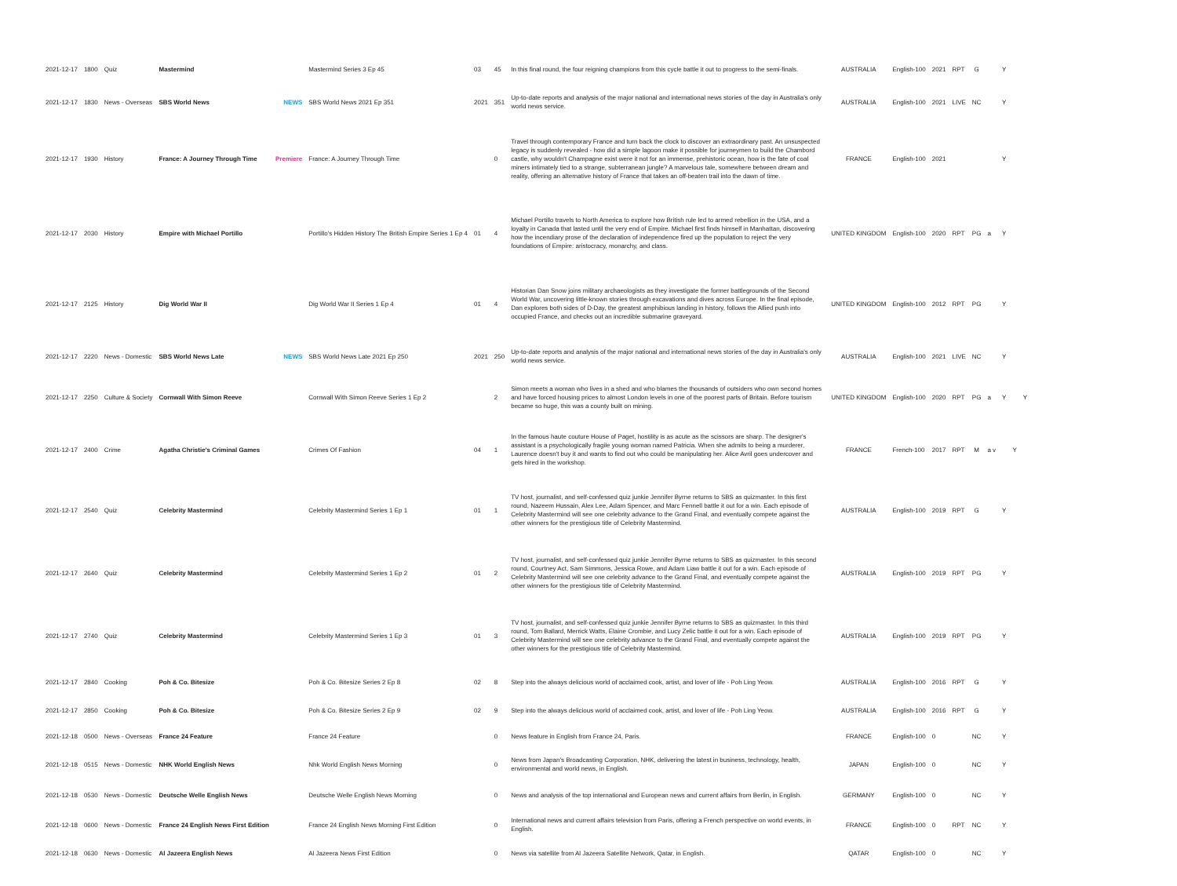| 2021-12-17 | 1800 | Quiz | Mastermind | | Mastermind Series 3 Ep 45 | 03 | 45 | In this final round, the four reigning champions from this cycle battle it out to progress to the semi-finals. | AUSTRALIA | English-100 | 2021 | RPT | G | | Y | | |
| 2021-12-17 | 1830 | News - Overseas | SBS World News | NEWS | SBS World News 2021 Ep 351 | 2021 | 351 | Up-to-date reports and analysis of the major national and international news stories of the day in Australia's only world news service. | AUSTRALIA | English-100 | 2021 | LIVE | NC | | Y | | |
| 2021-12-17 | 1930 | History | France: A Journey Through Time | Premiere | France: A Journey Through Time | | 0 | Travel through contemporary France and turn back the clock to discover an extraordinary past. An unsuspected legacy is suddenly revealed - how did a simple lagoon make it possible for journeymen to build the Chambord castle, why wouldn't Champagne exist were it not for an immense, prehistoric ocean, how is the fate of coal miners intimately tied to a strange, subterranean jungle? A marvelous tale, somewhere between dream and reality, offering an alternative history of France that takes an off-beaten trail into the dawn of time. | FRANCE | English-100 | 2021 | | | | Y | | |
| 2021-12-17 | 2030 | History | Empire with Michael Portillo | | Portillo's Hidden History The British Empire Series 1 Ep 4 | 01 | 4 | Michael Portillo travels to North America to explore how British rule led to armed rebellion in the USA, and a loyalty in Canada that lasted until the very end of Empire. Michael first finds himself in Manhattan, discovering how the incendiary prose of the declaration of independence fired up the population to reject the very foundations of Empire: aristocracy, monarchy, and class. | UNITED KINGDOM | English-100 | 2020 | RPT | PG | a | Y | | |
| 2021-12-17 | 2125 | History | Dig World War II | | Dig World War II Series 1 Ep 4 | 01 | 4 | Historian Dan Snow joins military archaeologists as they investigate the former battlegrounds of the Second World War, uncovering little-known stories through excavations and dives across Europe. In the final episode, Dan explores both sides of D-Day, the greatest amphibious landing in history, follows the Allied push into occupied France, and checks out an incredible submarine graveyard. | UNITED KINGDOM | English-100 | 2012 | RPT | PG | | Y | | |
| 2021-12-17 | 2220 | News - Domestic | SBS World News Late | NEWS | SBS World News Late 2021 Ep 250 | 2021 | 250 | Up-to-date reports and analysis of the major national and international news stories of the day in Australia's only world news service. | AUSTRALIA | English-100 | 2021 | LIVE | NC | | Y | | |
| 2021-12-17 | 2250 | Culture & Society | Cornwall With Simon Reeve | | Cornwall With Simon Reeve Series 1 Ep 2 | | 2 | Simon meets a woman who lives in a shed and who blames the thousands of outsiders who own second homes and have forced housing prices to almost London levels in one of the poorest parts of Britain. Before tourism became so huge, this was a county built on mining. | UNITED KINGDOM | English-100 | 2020 | RPT | PG | a | Y | | Y |
| 2021-12-17 | 2400 | Crime | Agatha Christie's Criminal Games | | Crimes Of Fashion | 04 | 1 | In the famous haute couture House of Paget, hostility is as acute as the scissors are sharp. The designer's assistant is a psychologically fragile young woman named Patricia. When she admits to being a murderer, Laurence doesn't buy it and wants to find out who could be manipulating her. Alice Avril goes undercover and gets hired in the workshop. | FRANCE | French-100 | 2017 | RPT | M | a v | | Y | |
| 2021-12-17 | 2540 | Quiz | Celebrity Mastermind | | Celebrity Mastermind Series 1 Ep 1 | 01 | 1 | TV host, journalist, and self-confessed quiz junkie Jennifer Byrne returns to SBS as quizmaster. In this first round, Nazeem Hussain, Alex Lee, Adam Spencer, and Marc Fennell battle it out for a win. Each episode of Celebrity Mastermind will see one celebrity advance to the Grand Final, and eventually compete against the other winners for the prestigious title of Celebrity Mastermind. | AUSTRALIA | English-100 | 2019 | RPT | G | | Y | | |
| 2021-12-17 | 2640 | Quiz | Celebrity Mastermind | | Celebrity Mastermind Series 1 Ep 2 | 01 | 2 | TV host, journalist, and self-confessed quiz junkie Jennifer Byrne returns to SBS as quizmaster. In this second round, Courtney Act, Sam Simmons, Jessica Rowe, and Adam Liaw battle it out for a win. Each episode of Celebrity Mastermind will see one celebrity advance to the Grand Final, and eventually compete against the other winners for the prestigious title of Celebrity Mastermind. | AUSTRALIA | English-100 | 2019 | RPT | PG | | Y | | |
| 2021-12-17 | 2740 | Quiz | Celebrity Mastermind | | Celebrity Mastermind Series 1 Ep 3 | 01 | 3 | TV host, journalist, and self-confessed quiz junkie Jennifer Byrne returns to SBS as quizmaster. In this third round, Tom Ballard, Merrick Watts, Elaine Crombie, and Lucy Zelic battle it out for a win. Each episode of Celebrity Mastermind will see one celebrity advance to the Grand Final, and eventually compete against the other winners for the prestigious title of Celebrity Mastermind. | AUSTRALIA | English-100 | 2019 | RPT | PG | | Y | | |
| 2021-12-17 | 2840 | Cooking | Poh & Co. Bitesize | | Poh & Co. Bitesize Series 2 Ep 8 | 02 | 8 | Step into the always delicious world of acclaimed cook, artist, and lover of life - Poh Ling Yeow. | AUSTRALIA | English-100 | 2016 | RPT | G | | Y | | |
| 2021-12-17 | 2850 | Cooking | Poh & Co. Bitesize | | Poh & Co. Bitesize Series 2 Ep 9 | 02 | 9 | Step into the always delicious world of acclaimed cook, artist, and lover of life - Poh Ling Yeow. | AUSTRALIA | English-100 | 2016 | RPT | G | | Y | | |
| 2021-12-18 | 0500 | News - Overseas | France 24 Feature | | France 24 Feature | | 0 | News feature in English from France 24, Paris. | FRANCE | English-100 | 0 | | NC | | Y | | |
| 2021-12-18 | 0515 | News - Domestic | NHK World English News | | Nhk World English News Morning | | 0 | News from Japan's Broadcasting Corporation, NHK, delivering the latest in business, technology, health, environmental and world news, in English. | JAPAN | English-100 | 0 | | NC | | Y | | |
| 2021-12-18 | 0530 | News - Domestic | Deutsche Welle English News | | Deutsche Welle English News Morning | | 0 | News and analysis of the top international and European news and current affairs from Berlin, in English. | GERMANY | English-100 | 0 | | NC | | Y | | |
| 2021-12-18 | 0600 | News - Domestic | France 24 English News First Edition | | France 24 English News Morning First Edition | | 0 | International news and current affairs television from Paris, offering a French perspective on world events, in English. | FRANCE | English-100 | 0 | RPT | NC | | Y | | |
| 2021-12-18 | 0630 | News - Domestic | Al Jazeera English News | | Al Jazeera News First Edition | | 0 | News via satellite from Al Jazeera Satellite Network, Qatar, in English. | QATAR | English-100 | 0 | | NC | | Y | | |